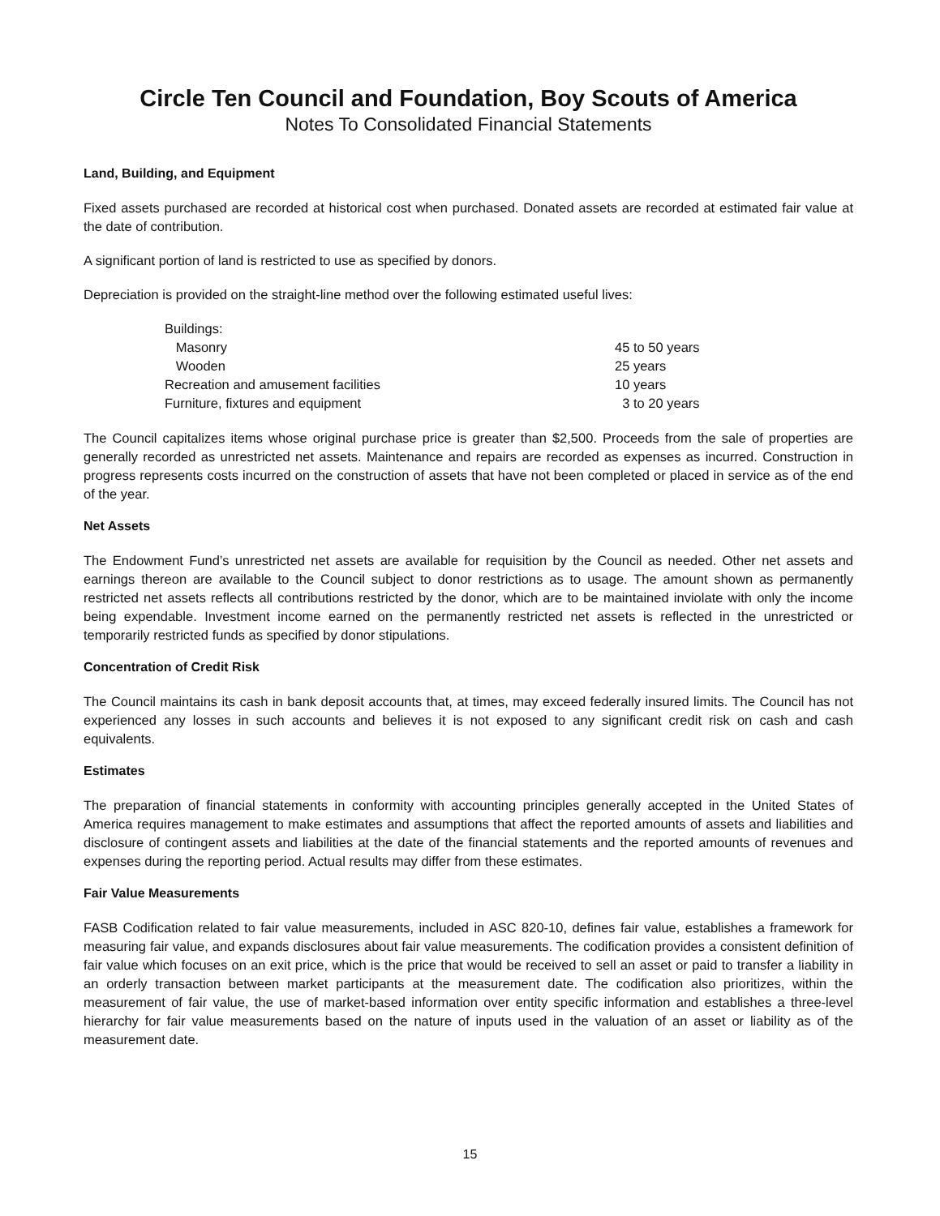Circle Ten Council and Foundation, Boy Scouts of America
Notes To Consolidated Financial Statements
Land, Building, and Equipment
Fixed assets purchased are recorded at historical cost when purchased. Donated assets are recorded at estimated fair value at the date of contribution.
A significant portion of land is restricted to use as specified by donors.
Depreciation is provided on the straight-line method over the following estimated useful lives:
| Buildings: | |
| Masonry | 45 to 50 years |
| Wooden | 25 years |
| Recreation and amusement facilities | 10 years |
| Furniture, fixtures and equipment | 3 to 20 years |
The Council capitalizes items whose original purchase price is greater than $2,500. Proceeds from the sale of properties are generally recorded as unrestricted net assets. Maintenance and repairs are recorded as expenses as incurred. Construction in progress represents costs incurred on the construction of assets that have not been completed or placed in service as of the end of the year.
Net Assets
The Endowment Fund’s unrestricted net assets are available for requisition by the Council as needed. Other net assets and earnings thereon are available to the Council subject to donor restrictions as to usage. The amount shown as permanently restricted net assets reflects all contributions restricted by the donor, which are to be maintained inviolate with only the income being expendable. Investment income earned on the permanently restricted net assets is reflected in the unrestricted or temporarily restricted funds as specified by donor stipulations.
Concentration of Credit Risk
The Council maintains its cash in bank deposit accounts that, at times, may exceed federally insured limits. The Council has not experienced any losses in such accounts and believes it is not exposed to any significant credit risk on cash and cash equivalents.
Estimates
The preparation of financial statements in conformity with accounting principles generally accepted in the United States of America requires management to make estimates and assumptions that affect the reported amounts of assets and liabilities and disclosure of contingent assets and liabilities at the date of the financial statements and the reported amounts of revenues and expenses during the reporting period. Actual results may differ from these estimates.
Fair Value Measurements
FASB Codification related to fair value measurements, included in ASC 820-10, defines fair value, establishes a framework for measuring fair value, and expands disclosures about fair value measurements. The codification provides a consistent definition of fair value which focuses on an exit price, which is the price that would be received to sell an asset or paid to transfer a liability in an orderly transaction between market participants at the measurement date. The codification also prioritizes, within the measurement of fair value, the use of market-based information over entity specific information and establishes a three-level hierarchy for fair value measurements based on the nature of inputs used in the valuation of an asset or liability as of the measurement date.
15